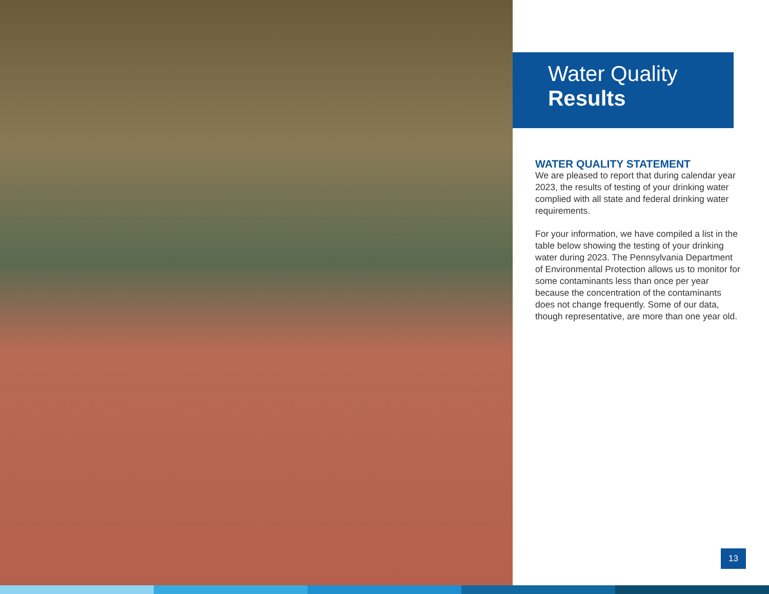Water Quality
Results
WATER QUALITY STATEMENT
We are pleased to report that during calendar year 2023, the results of testing of your drinking water complied with all state and federal drinking water requirements.
For your information, we have compiled a list in the table below showing the testing of your drinking water during 2023. The Pennsylvania Department of Environmental Protection allows us to monitor for some contaminants less than once per year because the concentration of the contaminants does not change frequently. Some of our data, though representative, are more than one year old.
13